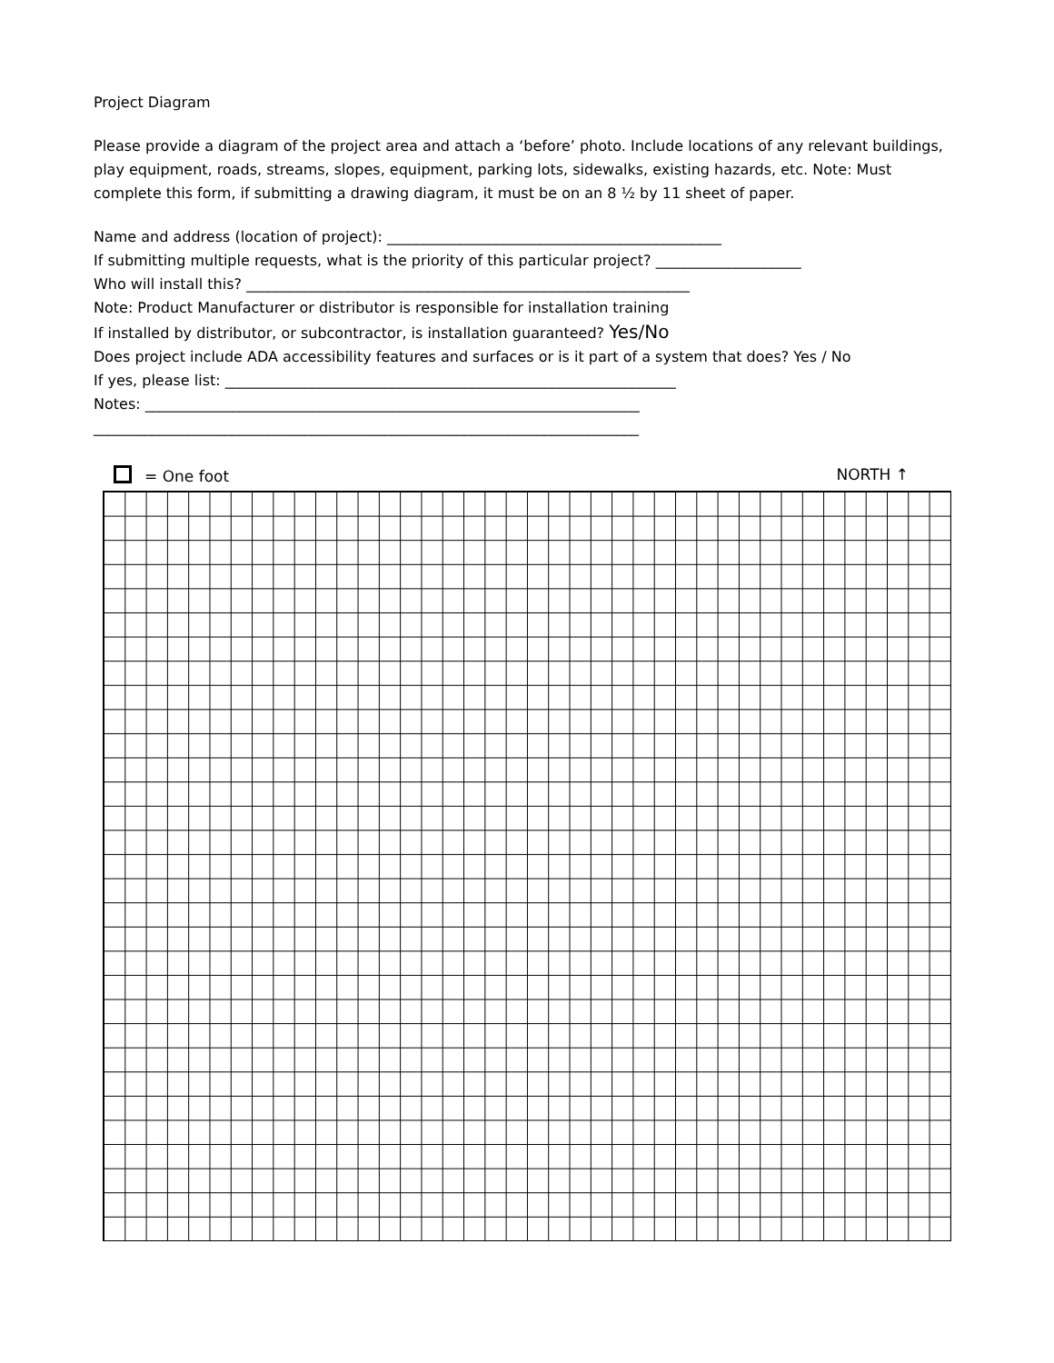Project Diagram
Please provide a diagram of the project area and attach a ‘before’ photo. Include locations of any relevant buildings, play equipment, roads, streams, slopes, equipment, parking lots, sidewalks, existing hazards, etc. Note: Must complete this form, if submitting a drawing diagram, it must be on an 8 ½ by 11 sheet of paper.
Name and address (location of project): ______________________________________________
If submitting multiple requests, what is the priority of this particular project? ____________________
Who will install this? _____________________________________________________________
Note: Product Manufacturer or distributor is responsible for installation training
If installed by distributor, or subcontractor, is installation guaranteed? Yes/No
Does project include ADA accessibility features and surfaces or is it part of a system that does? Yes / No
If yes, please list: ______________________________________________________________
Notes: ____________________________________________________________________
___________________________________________________________________________
= One foot NORTH ↑